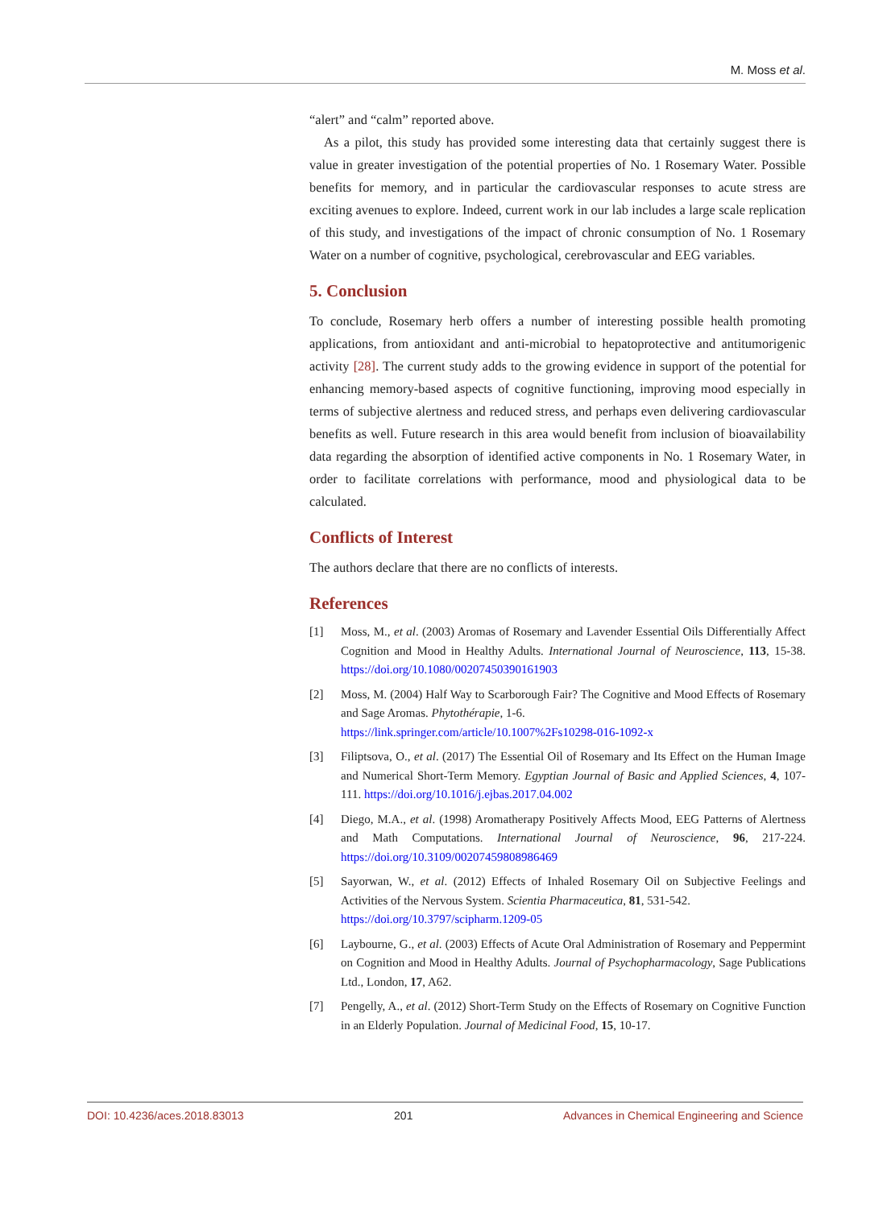M. Moss et al.
“alert” and “calm” reported above.
As a pilot, this study has provided some interesting data that certainly suggest there is value in greater investigation of the potential properties of No. 1 Rosemary Water. Possible benefits for memory, and in particular the cardiovascular responses to acute stress are exciting avenues to explore. Indeed, current work in our lab includes a large scale replication of this study, and investigations of the impact of chronic consumption of No. 1 Rosemary Water on a number of cognitive, psychological, cerebrovascular and EEG variables.
5. Conclusion
To conclude, Rosemary herb offers a number of interesting possible health promoting applications, from antioxidant and anti-microbial to hepatoprotective and antitumorigenic activity [28]. The current study adds to the growing evidence in support of the potential for enhancing memory-based aspects of cognitive functioning, improving mood especially in terms of subjective alertness and reduced stress, and perhaps even delivering cardiovascular benefits as well. Future research in this area would benefit from inclusion of bioavailability data regarding the absorption of identified active components in No. 1 Rosemary Water, in order to facilitate correlations with performance, mood and physiological data to be calculated.
Conflicts of Interest
The authors declare that there are no conflicts of interests.
References
[1] Moss, M., et al. (2003) Aromas of Rosemary and Lavender Essential Oils Differentially Affect Cognition and Mood in Healthy Adults. International Journal of Neuroscience, 113, 15-38. https://doi.org/10.1080/00207450390161903
[2] Moss, M. (2004) Half Way to Scarborough Fair? The Cognitive and Mood Effects of Rosemary and Sage Aromas. Phytothérapie, 1-6.
https://link.springer.com/article/10.1007%2Fs10298-016-1092-x
[3] Filiptsova, O., et al. (2017) The Essential Oil of Rosemary and Its Effect on the Human Image and Numerical Short-Term Memory. Egyptian Journal of Basic and Applied Sciences, 4, 107-111. https://doi.org/10.1016/j.ejbas.2017.04.002
[4] Diego, M.A., et al. (1998) Aromatherapy Positively Affects Mood, EEG Patterns of Alertness and Math Computations. International Journal of Neuroscience, 96, 217-224. https://doi.org/10.3109/00207459808986469
[5] Sayorwan, W., et al. (2012) Effects of Inhaled Rosemary Oil on Subjective Feelings and Activities of the Nervous System. Scientia Pharmaceutica, 81, 531-542.
https://doi.org/10.3797/scipharm.1209-05
[6] Laybourne, G., et al. (2003) Effects of Acute Oral Administration of Rosemary and Peppermint on Cognition and Mood in Healthy Adults. Journal of Psychopharmacology, Sage Publications Ltd., London, 17, A62.
[7] Pengelly, A., et al. (2012) Short-Term Study on the Effects of Rosemary on Cognitive Function in an Elderly Population. Journal of Medicinal Food, 15, 10-17.
DOI: 10.4236/aces.2018.83013 201 Advances in Chemical Engineering and Science